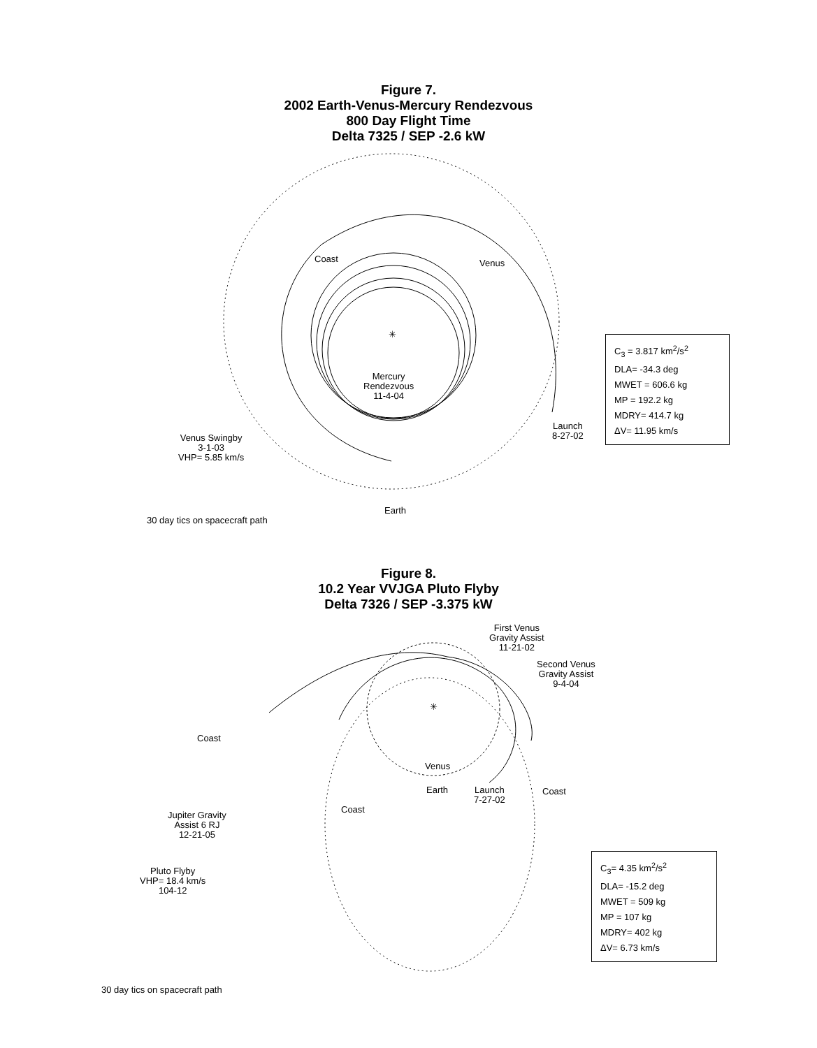Figure 7.
2002 Earth-Venus-Mercury Rendezvous
800 Day Flight Time
Delta 7325 / SEP -2.6 kW
Coast Venus
✳
Mercury
Rendezvous
11-4-04
Launch
8-27-02
Venus Swingby
3-1-03
VHP= 5.85 km/s
Earth
30 day tics on spacecraft path
C<sub>3</sub> = 3.817 km<sup>2</sup>/s<sup>2</sup>
DLA= -34.3 deg
MWET = 606.6 kg
MP = 192.2 kg
MDRY= 414.7 kg
ΔV= 11.95 km/s
Figure 8.
10.2 Year VVJGA Pluto Flyby
Delta 7326 / SEP -3.375 kW
First Venus
Gravity Assist
11-21-02
Second Venus
Gravity Assist
9-4-04
✳
Coast
Venus
Earth
Launch
7-27-02
Coast
Coast
Jupiter Gravity
Assist 6 RJ
12-21-05
Pluto Flyby
VHP= 18.4 km/s
104-12
C<sub>3</sub>= 4.35 km<sup>2</sup>/s<sup>2</sup>
DLA= -15.2 deg
MWET = 509 kg
MP = 107 kg
MDRY= 402 kg
ΔV= 6.73 km/s
30 day tics on spacecraft path